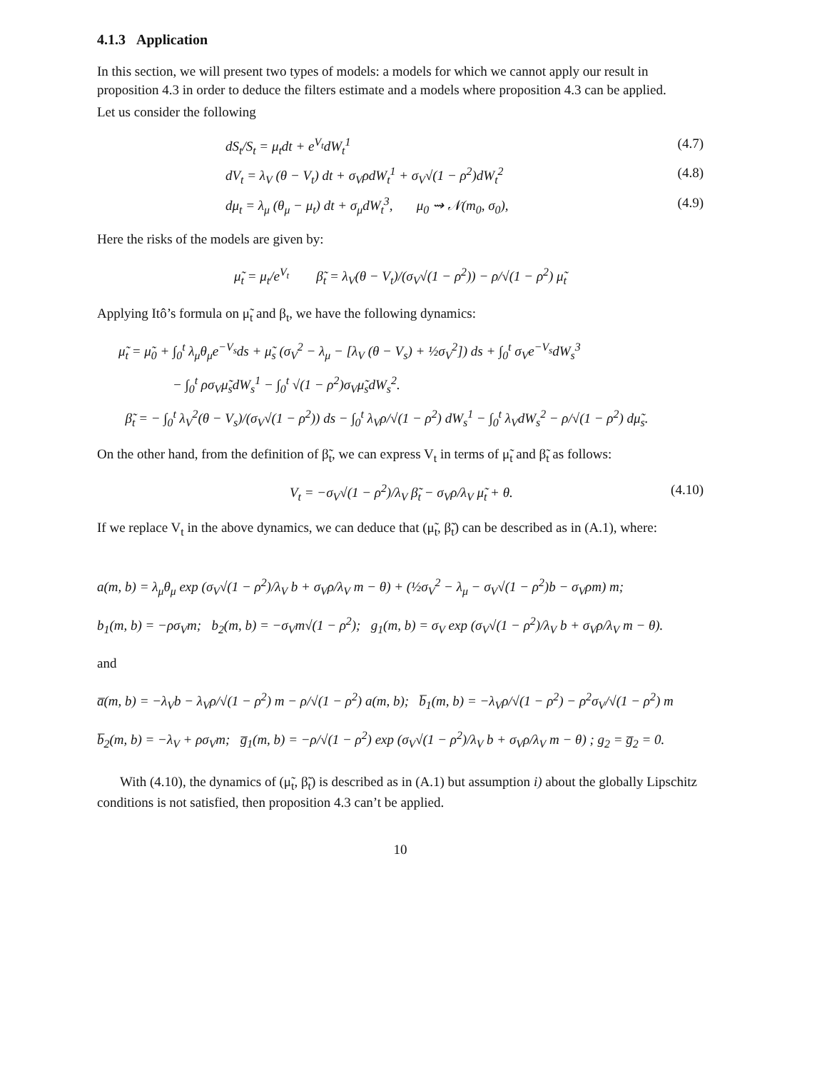4.1.3 Application
In this section, we will present two types of models: a models for which we cannot apply our result in proposition 4.3 in order to deduce the filters estimate and a models where proposition 4.3 can be applied.
Let us consider the following
dS<sub>t</sub>/S<sub>t</sub> = μ<sub>t</sub>dt + e<sup>V<sub>t</sub></sup>dW<sub>t</sub><sup>1</sup> (4.7)
dV<sub>t</sub> = λ<sub>V</sub> (θ − V<sub>t</sub>) dt + σ<sub>V</sub>ρdW<sub>t</sub><sup>1</sup> + σ<sub>V</sub>√(1 − ρ<sup>2</sup>)dW<sub>t</sub><sup>2</sup> (4.8)
dμ<sub>t</sub> = λ<sub>μ</sub> (θ<sub>μ</sub> − μ<sub>t</sub>) dt + σ<sub>μ</sub>dW<sub>t</sub><sup>3</sup>, μ<sub>0</sub> ⇝ 𝒩(m<sub>0</sub>, σ<sub>0</sub>), (4.9)
Here the risks of the models are given by:
μ̃<sub>t</sub> = μ<sub>t</sub>/e<sup>V<sub>t</sub></sup> β̃<sub>t</sub> = λ<sub>V</sub>(θ − V<sub>t</sub>)/(σ<sub>V</sub>√(1 − ρ<sup>2</sup>)) − ρ/√(1 − ρ<sup>2</sup>) μ̃<sub>t</sub>
Applying Itô’s formula on μ̃<sub>t</sub> and β<sub>t</sub>, we have the following dynamics:
μ̃<sub>t</sub> = μ̃<sub>0</sub> + ∫<sub>0</sub><sup>t</sup> λ<sub>μ</sub>θ<sub>μ</sub>e<sup>−V<sub>s</sub></sup>ds + μ̃<sub>s</sub> (σ<sub>V</sub><sup>2</sup> − λ<sub>μ</sub> − [λ<sub>V</sub> (θ − V<sub>s</sub>) + ½σ<sub>V</sub><sup>2</sup>]) ds + ∫<sub>0</sub><sup>t</sup> σ<sub>V</sub>e<sup>−V<sub>s</sub></sup>dW<sub>s</sub><sup>3</sup>
− ∫<sub>0</sub><sup>t</sup> ρσ<sub>V</sub>μ̃<sub>s</sub>dW<sub>s</sub><sup>1</sup> − ∫<sub>0</sub><sup>t</sup> √(1 − ρ<sup>2</sup>)σ<sub>V</sub>μ̃<sub>s</sub>dW<sub>s</sub><sup>2</sup>.
β̃<sub>t</sub> = − ∫<sub>0</sub><sup>t</sup> λ<sub>V</sub><sup>2</sup>(θ − V<sub>s</sub>)/(σ<sub>V</sub>√(1 − ρ<sup>2</sup>)) ds − ∫<sub>0</sub><sup>t</sup> λ<sub>V</sub>ρ/√(1 − ρ<sup>2</sup>) dW<sub>s</sub><sup>1</sup> − ∫<sub>0</sub><sup>t</sup> λ<sub>V</sub>dW<sub>s</sub><sup>2</sup> − ρ/√(1 − ρ<sup>2</sup>) dμ̃<sub>s</sub>.
On the other hand, from the definition of β̃<sub>t</sub>, we can express V<sub>t</sub> in terms of μ̃<sub>t</sub> and β̃<sub>t</sub> as follows:
V<sub>t</sub> = −σ<sub>V</sub>√(1 − ρ<sup>2</sup>)/λ<sub>V</sub> β̃<sub>t</sub> − σ<sub>V</sub>ρ/λ<sub>V</sub> μ̃<sub>t</sub> + θ. (4.10)
If we replace V<sub>t</sub> in the above dynamics, we can deduce that (μ̃<sub>t</sub>, β̃<sub>t</sub>) can be described as in (A.1), where:
a(m, b) = λ<sub>μ</sub>θ<sub>μ</sub> exp (σ<sub>V</sub>√(1 − ρ<sup>2</sup>)/λ<sub>V</sub> b + σ<sub>V</sub>ρ/λ<sub>V</sub> m − θ) + (½σ<sub>V</sub><sup>2</sup> − λ<sub>μ</sub> − σ<sub>V</sub>√(1 − ρ<sup>2</sup>)b − σ<sub>V</sub>ρm) m;
b<sub>1</sub>(m, b) = −ρσ<sub>V</sub>m; b<sub>2</sub>(m, b) = −σ<sub>V</sub>m√(1 − ρ<sup>2</sup>); g<sub>1</sub>(m, b) = σ<sub>V</sub> exp (σ<sub>V</sub>√(1 − ρ<sup>2</sup>)/λ<sub>V</sub> b + σ<sub>V</sub>ρ/λ<sub>V</sub> m − θ).
and
a̅(m, b) = −λ<sub>V</sub>b − λ<sub>V</sub>ρ/√(1 − ρ<sup>2</sup>) m − ρ/√(1 − ρ<sup>2</sup>) a(m, b); b̅<sub>1</sub>(m, b) = −λ<sub>V</sub>ρ/√(1 − ρ<sup>2</sup>) − ρ<sup>2</sup>σ<sub>V</sub>/√(1 − ρ<sup>2</sup>) m
b̅<sub>2</sub>(m, b) = −λ<sub>V</sub> + ρσ<sub>V</sub>m; g̅<sub>1</sub>(m, b) = −ρ/√(1 − ρ<sup>2</sup>) exp (σ<sub>V</sub>√(1 − ρ<sup>2</sup>)/λ<sub>V</sub> b + σ<sub>V</sub>ρ/λ<sub>V</sub> m − θ) ; g<sub>2</sub> = g̅<sub>2</sub> = 0.
With (4.10), the dynamics of (μ̃<sub>t</sub>, β̃<sub>t</sub>) is described as in (A.1) but assumption i) about the globally Lipschitz conditions is not satisfied, then proposition 4.3 can’t be applied.
10